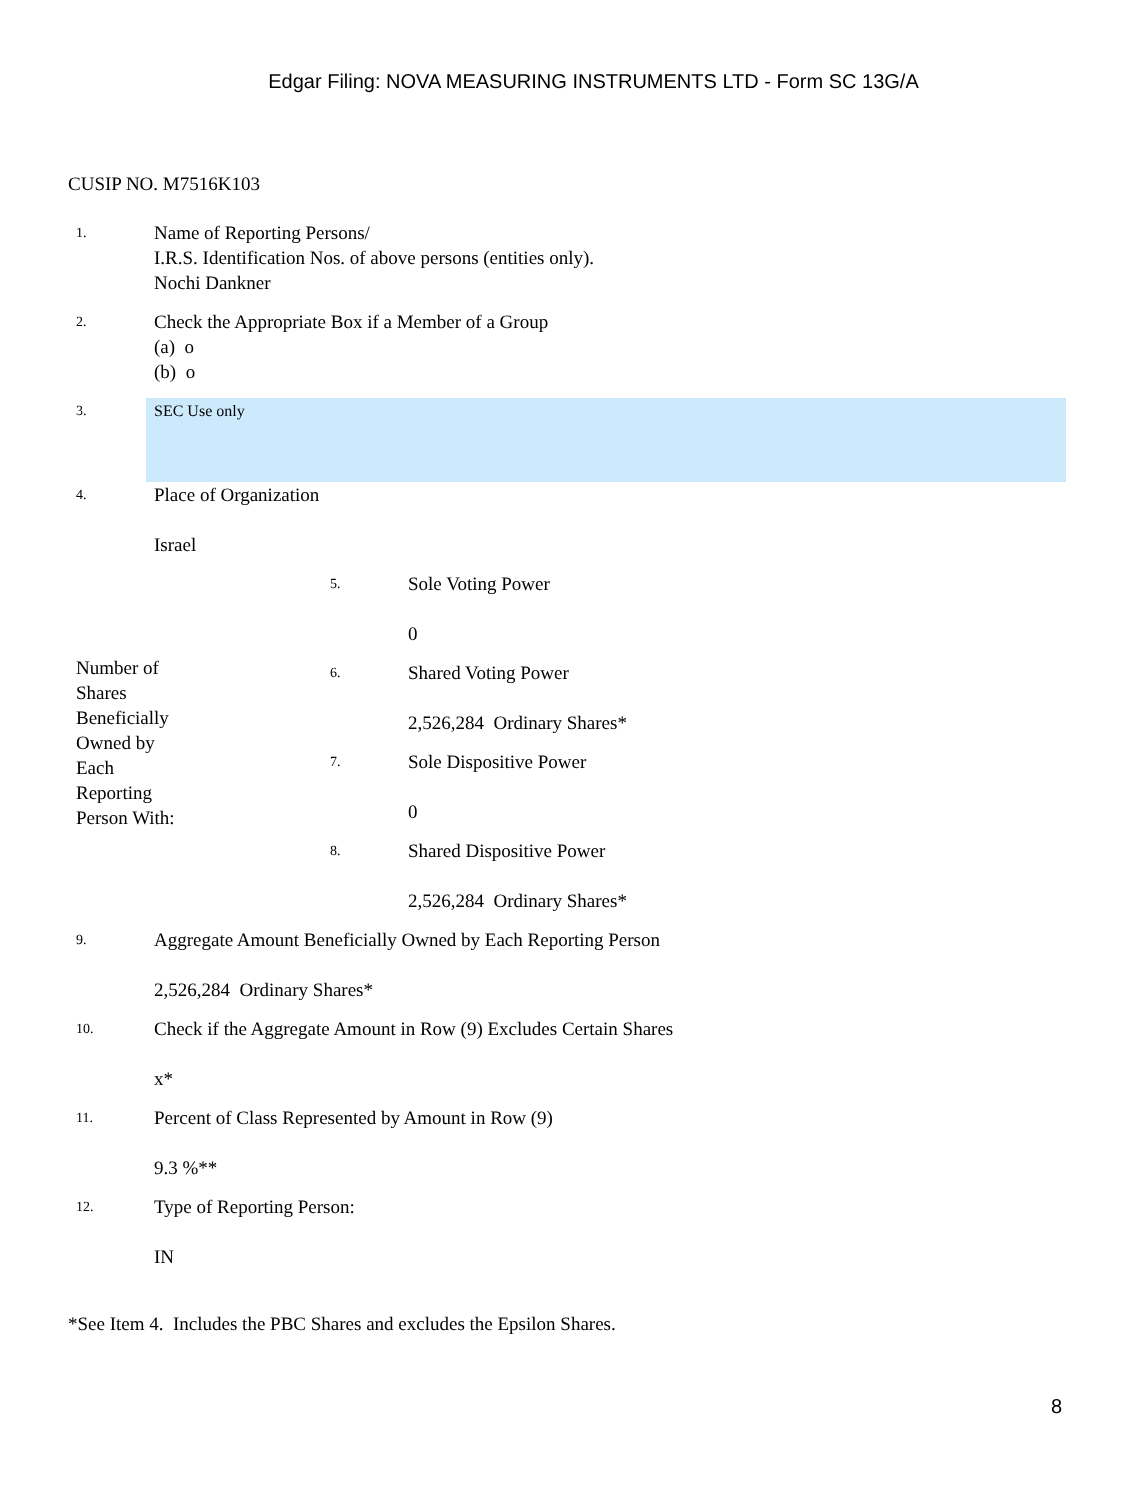Edgar Filing: NOVA MEASURING INSTRUMENTS LTD - Form SC 13G/A
CUSIP NO. M7516K103
| 1. | Name of Reporting Persons/ I.R.S. Identification Nos. of above persons (entities only). Nochi Dankner | | |
| 2. | Check the Appropriate Box if a Member of a Group (a) o (b) o | | |
| 3. | SEC Use only | | |
| 4. | Place of Organization Israel | | |
| Number of Shares Beneficially Owned by Each Reporting Person With: | | 5. | Sole Voting Power 0 |
| | | 6. | Shared Voting Power 2,526,284 Ordinary Shares* |
| | | 7. | Sole Dispositive Power 0 |
| | | 8. | Shared Dispositive Power 2,526,284 Ordinary Shares* |
| 9. | Aggregate Amount Beneficially Owned by Each Reporting Person 2,526,284 Ordinary Shares* | | |
| 10. | Check if the Aggregate Amount in Row (9) Excludes Certain Shares x* | | |
| 11. | Percent of Class Represented by Amount in Row (9) 9.3 %** | | |
| 12. | Type of Reporting Person: IN | | |
*See Item 4. Includes the PBC Shares and excludes the Epsilon Shares.
8